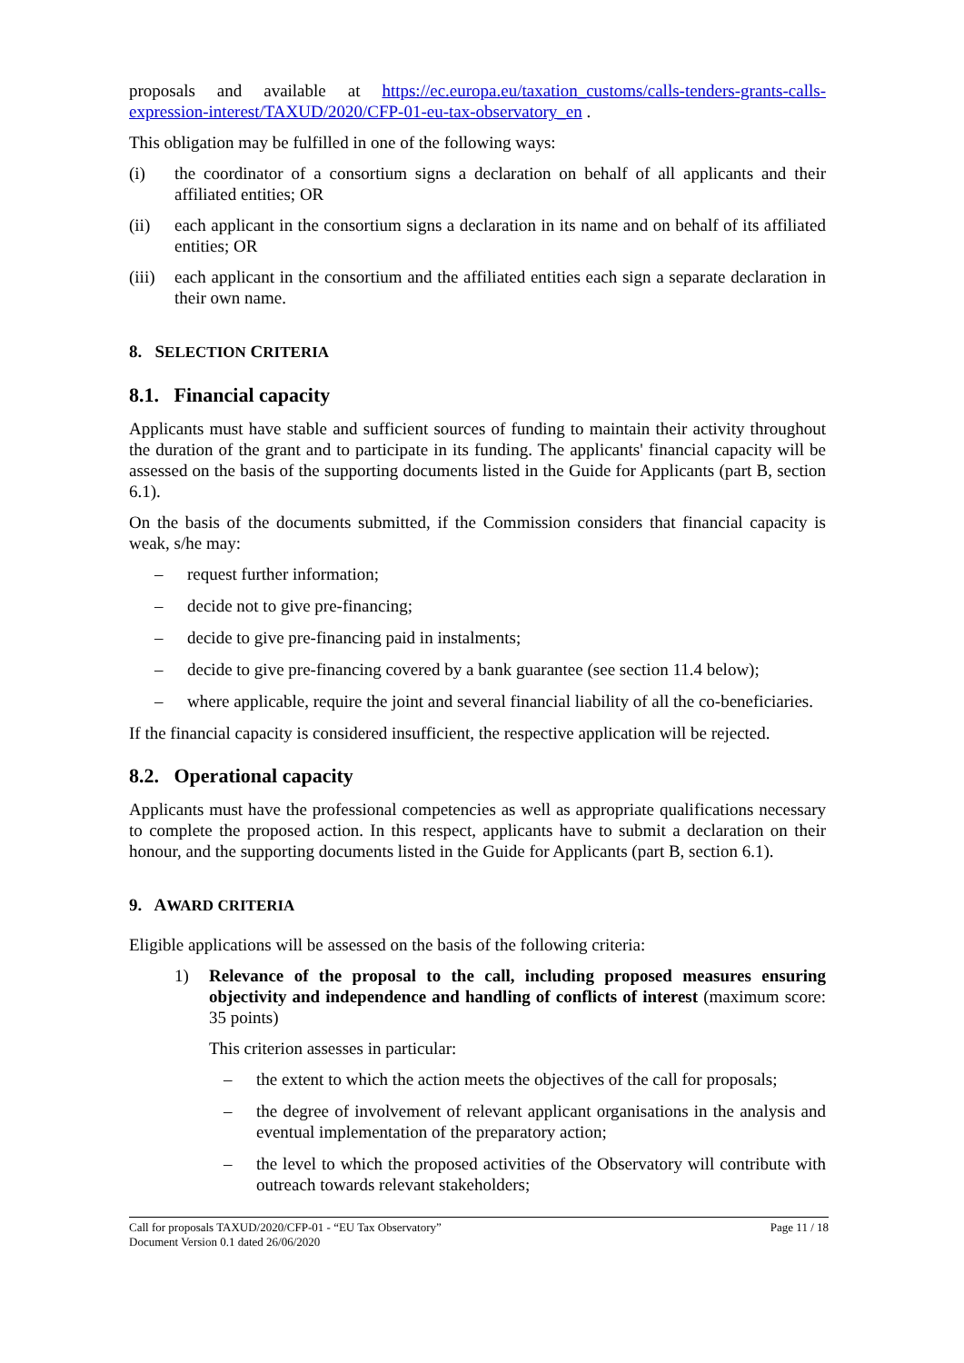proposals and available at https://ec.europa.eu/taxation_customs/calls-tenders-grants-calls-expression-interest/TAXUD/2020/CFP-01-eu-tax-observatory_en .
This obligation may be fulfilled in one of the following ways:
(i) the coordinator of a consortium signs a declaration on behalf of all applicants and their affiliated entities; OR
(ii) each applicant in the consortium signs a declaration in its name and on behalf of its affiliated entities; OR
(iii) each applicant in the consortium and the affiliated entities each sign a separate declaration in their own name.
8. SELECTION CRITERIA
8.1. Financial capacity
Applicants must have stable and sufficient sources of funding to maintain their activity throughout the duration of the grant and to participate in its funding. The applicants' financial capacity will be assessed on the basis of the supporting documents listed in the Guide for Applicants (part B, section 6.1).
On the basis of the documents submitted, if the Commission considers that financial capacity is weak, s/he may:
– request further information;
– decide not to give pre-financing;
– decide to give pre-financing paid in instalments;
– decide to give pre-financing covered by a bank guarantee (see section 11.4 below);
– where applicable, require the joint and several financial liability of all the co-beneficiaries.
If the financial capacity is considered insufficient, the respective application will be rejected.
8.2. Operational capacity
Applicants must have the professional competencies as well as appropriate qualifications necessary to complete the proposed action. In this respect, applicants have to submit a declaration on their honour, and the supporting documents listed in the Guide for Applicants (part B, section 6.1).
9. AWARD CRITERIA
Eligible applications will be assessed on the basis of the following criteria:
1) Relevance of the proposal to the call, including proposed measures ensuring objectivity and independence and handling of conflicts of interest (maximum score: 35 points)
This criterion assesses in particular:
– the extent to which the action meets the objectives of the call for proposals;
– the degree of involvement of relevant applicant organisations in the analysis and eventual implementation of the preparatory action;
– the level to which the proposed activities of the Observatory will contribute with outreach towards relevant stakeholders;
Call for proposals TAXUD/2020/CFP-01 - “EU Tax Observatory”
Document Version 0.1 dated 26/06/2020
Page 11 / 18